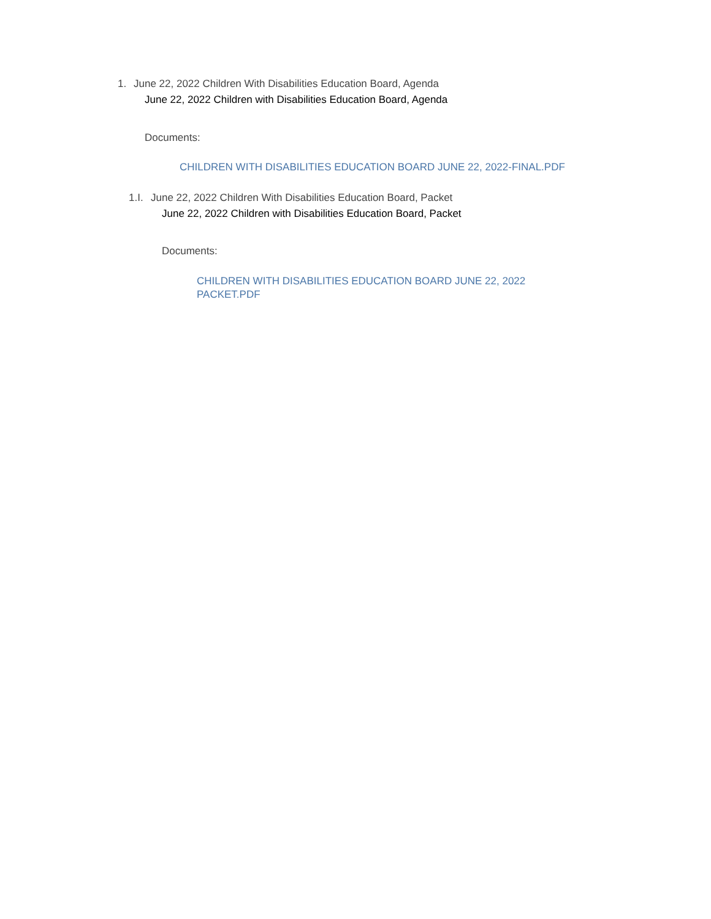1. June 22, 2022 Children With Disabilities Education Board, Agenda
June 22, 2022 Children with Disabilities Education Board, Agenda
Documents:
CHILDREN WITH DISABILITIES EDUCATION BOARD JUNE 22, 2022-FINAL.PDF
1.I. June 22, 2022 Children With Disabilities Education Board, Packet
June 22, 2022 Children with Disabilities Education Board, Packet
Documents:
CHILDREN WITH DISABILITIES EDUCATION BOARD JUNE 22, 2022 PACKET.PDF